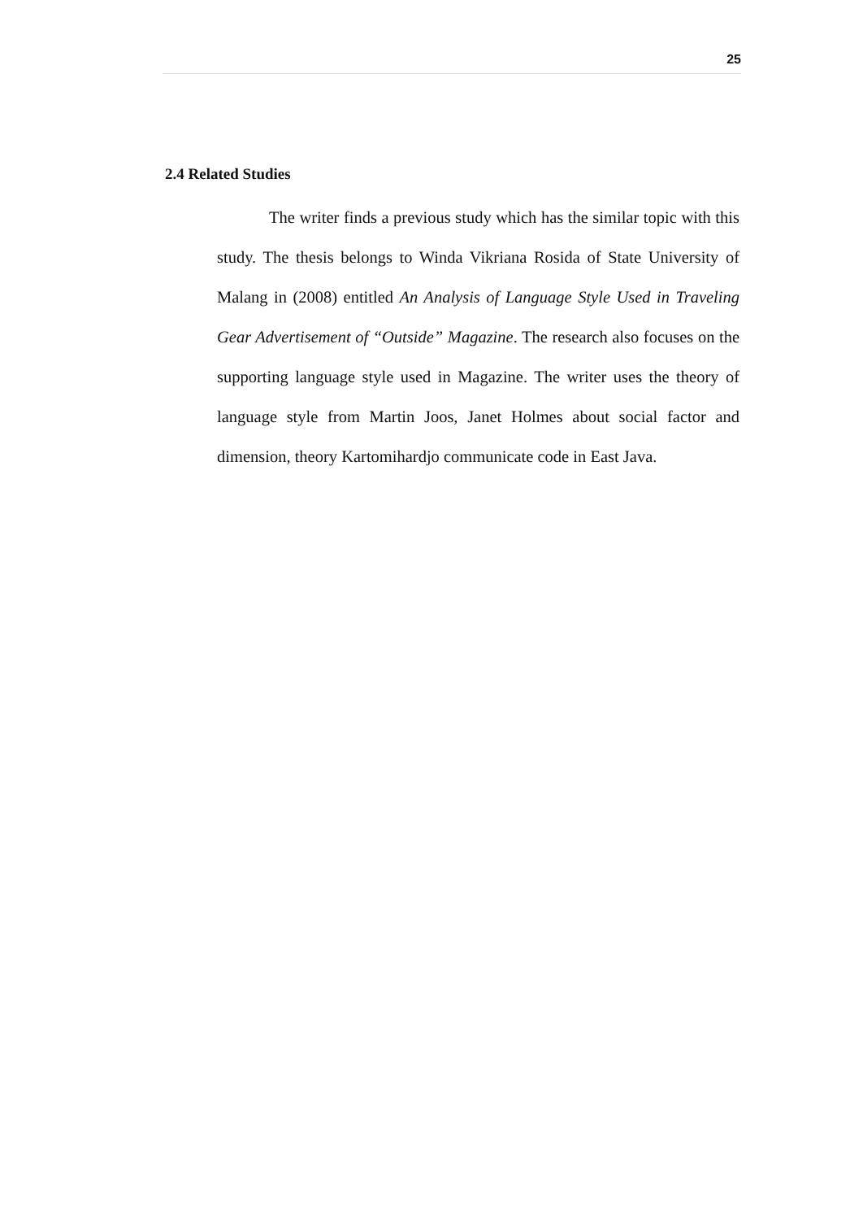25
2.4 Related Studies
The writer finds a previous study which has the similar topic with this study. The thesis belongs to Winda Vikriana Rosida of State University of Malang in (2008) entitled An Analysis of Language Style Used in Traveling Gear Advertisement of “Outside” Magazine. The research also focuses on the supporting language style used in Magazine. The writer uses the theory of language style from Martin Joos, Janet Holmes about social factor and dimension, theory Kartomihardjo communicate code in East Java.